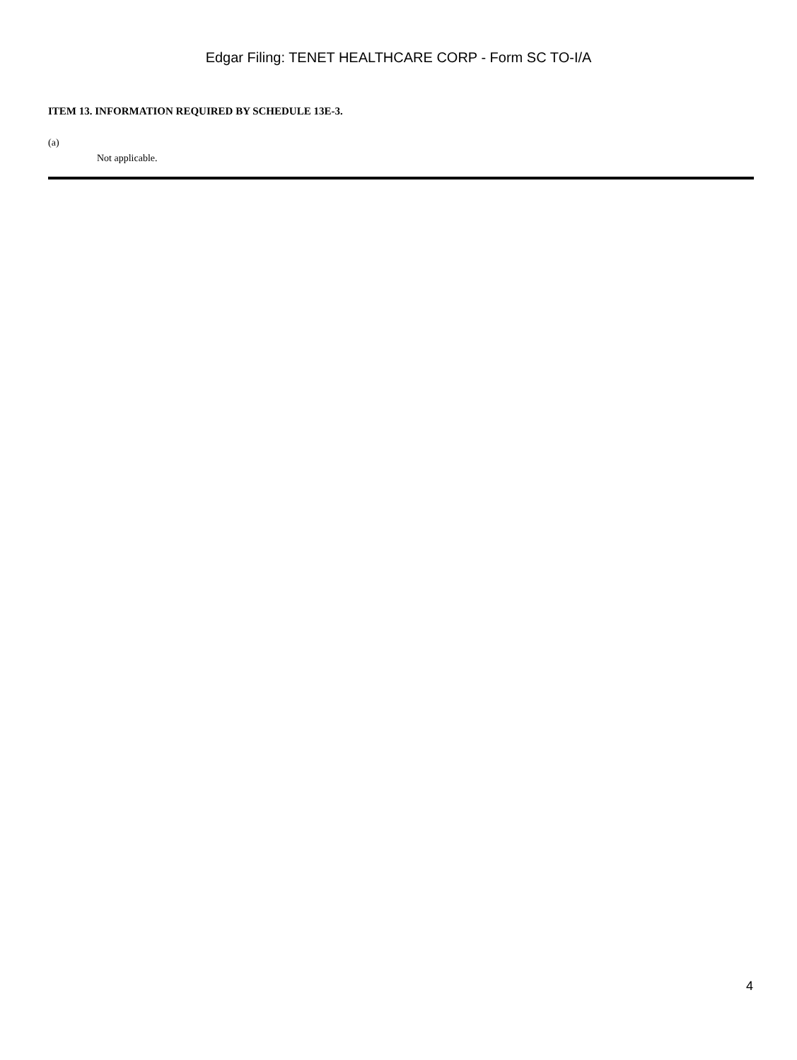Edgar Filing: TENET HEALTHCARE CORP - Form SC TO-I/A
ITEM 13. INFORMATION REQUIRED BY SCHEDULE 13E-3.
(a)
Not applicable.
4